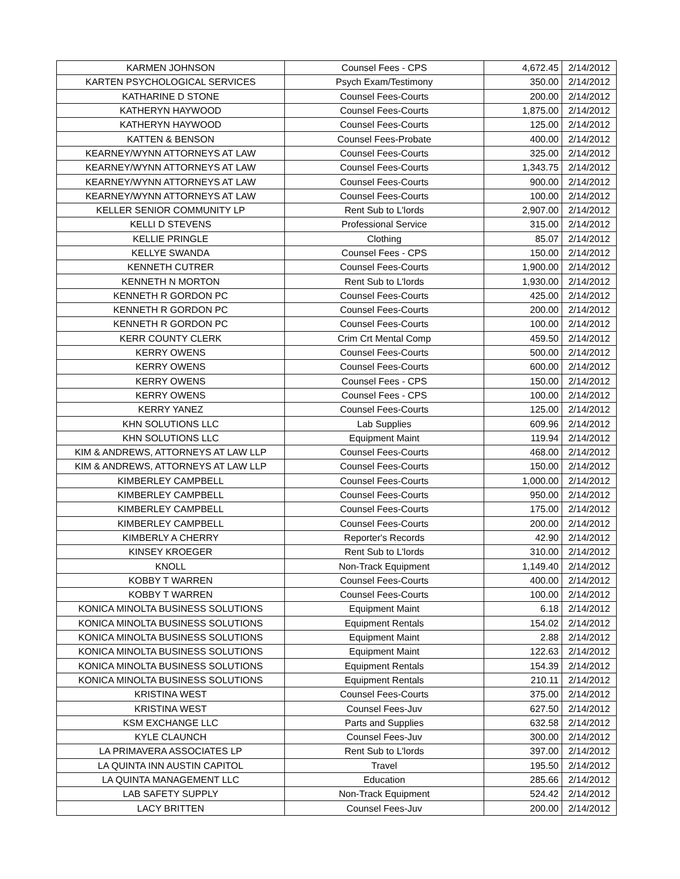| KARMEN JOHNSON | Counsel Fees - CPS | 4,672.45 | 2/14/2012 |
| KARTEN PSYCHOLOGICAL SERVICES | Psych Exam/Testimony | 350.00 | 2/14/2012 |
| KATHARINE D STONE | Counsel Fees-Courts | 200.00 | 2/14/2012 |
| KATHERYN HAYWOOD | Counsel Fees-Courts | 1,875.00 | 2/14/2012 |
| KATHERYN HAYWOOD | Counsel Fees-Courts | 125.00 | 2/14/2012 |
| KATTEN & BENSON | Counsel Fees-Probate | 400.00 | 2/14/2012 |
| KEARNEY/WYNN ATTORNEYS AT LAW | Counsel Fees-Courts | 325.00 | 2/14/2012 |
| KEARNEY/WYNN ATTORNEYS AT LAW | Counsel Fees-Courts | 1,343.75 | 2/14/2012 |
| KEARNEY/WYNN ATTORNEYS AT LAW | Counsel Fees-Courts | 900.00 | 2/14/2012 |
| KEARNEY/WYNN ATTORNEYS AT LAW | Counsel Fees-Courts | 100.00 | 2/14/2012 |
| KELLER SENIOR COMMUNITY LP | Rent Sub to L'lords | 2,907.00 | 2/14/2012 |
| KELLI D STEVENS | Professional Service | 315.00 | 2/14/2012 |
| KELLIE PRINGLE | Clothing | 85.07 | 2/14/2012 |
| KELLYE SWANDA | Counsel Fees - CPS | 150.00 | 2/14/2012 |
| KENNETH CUTRER | Counsel Fees-Courts | 1,900.00 | 2/14/2012 |
| KENNETH N MORTON | Rent Sub to L'lords | 1,930.00 | 2/14/2012 |
| KENNETH R GORDON PC | Counsel Fees-Courts | 425.00 | 2/14/2012 |
| KENNETH R GORDON PC | Counsel Fees-Courts | 200.00 | 2/14/2012 |
| KENNETH R GORDON PC | Counsel Fees-Courts | 100.00 | 2/14/2012 |
| KERR COUNTY CLERK | Crim Crt Mental Comp | 459.50 | 2/14/2012 |
| KERRY OWENS | Counsel Fees-Courts | 500.00 | 2/14/2012 |
| KERRY OWENS | Counsel Fees-Courts | 600.00 | 2/14/2012 |
| KERRY OWENS | Counsel Fees - CPS | 150.00 | 2/14/2012 |
| KERRY OWENS | Counsel Fees - CPS | 100.00 | 2/14/2012 |
| KERRY YANEZ | Counsel Fees-Courts | 125.00 | 2/14/2012 |
| KHN SOLUTIONS LLC | Lab Supplies | 609.96 | 2/14/2012 |
| KHN SOLUTIONS LLC | Equipment Maint | 119.94 | 2/14/2012 |
| KIM & ANDREWS, ATTORNEYS AT LAW LLP | Counsel Fees-Courts | 468.00 | 2/14/2012 |
| KIM & ANDREWS, ATTORNEYS AT LAW LLP | Counsel Fees-Courts | 150.00 | 2/14/2012 |
| KIMBERLEY CAMPBELL | Counsel Fees-Courts | 1,000.00 | 2/14/2012 |
| KIMBERLEY CAMPBELL | Counsel Fees-Courts | 950.00 | 2/14/2012 |
| KIMBERLEY CAMPBELL | Counsel Fees-Courts | 175.00 | 2/14/2012 |
| KIMBERLEY CAMPBELL | Counsel Fees-Courts | 200.00 | 2/14/2012 |
| KIMBERLY A CHERRY | Reporter's Records | 42.90 | 2/14/2012 |
| KINSEY KROEGER | Rent Sub to L'lords | 310.00 | 2/14/2012 |
| KNOLL | Non-Track Equipment | 1,149.40 | 2/14/2012 |
| KOBBY T WARREN | Counsel Fees-Courts | 400.00 | 2/14/2012 |
| KOBBY T WARREN | Counsel Fees-Courts | 100.00 | 2/14/2012 |
| KONICA MINOLTA BUSINESS SOLUTIONS | Equipment Maint | 6.18 | 2/14/2012 |
| KONICA MINOLTA BUSINESS SOLUTIONS | Equipment Rentals | 154.02 | 2/14/2012 |
| KONICA MINOLTA BUSINESS SOLUTIONS | Equipment Maint | 2.88 | 2/14/2012 |
| KONICA MINOLTA BUSINESS SOLUTIONS | Equipment Maint | 122.63 | 2/14/2012 |
| KONICA MINOLTA BUSINESS SOLUTIONS | Equipment Rentals | 154.39 | 2/14/2012 |
| KONICA MINOLTA BUSINESS SOLUTIONS | Equipment Rentals | 210.11 | 2/14/2012 |
| KRISTINA WEST | Counsel Fees-Courts | 375.00 | 2/14/2012 |
| KRISTINA WEST | Counsel Fees-Juv | 627.50 | 2/14/2012 |
| KSM EXCHANGE LLC | Parts and Supplies | 632.58 | 2/14/2012 |
| KYLE CLAUNCH | Counsel Fees-Juv | 300.00 | 2/14/2012 |
| LA PRIMAVERA ASSOCIATES LP | Rent Sub to L'lords | 397.00 | 2/14/2012 |
| LA QUINTA INN AUSTIN CAPITOL | Travel | 195.50 | 2/14/2012 |
| LA QUINTA MANAGEMENT LLC | Education | 285.66 | 2/14/2012 |
| LAB SAFETY SUPPLY | Non-Track Equipment | 524.42 | 2/14/2012 |
| LACY BRITTEN | Counsel Fees-Juv | 200.00 | 2/14/2012 |